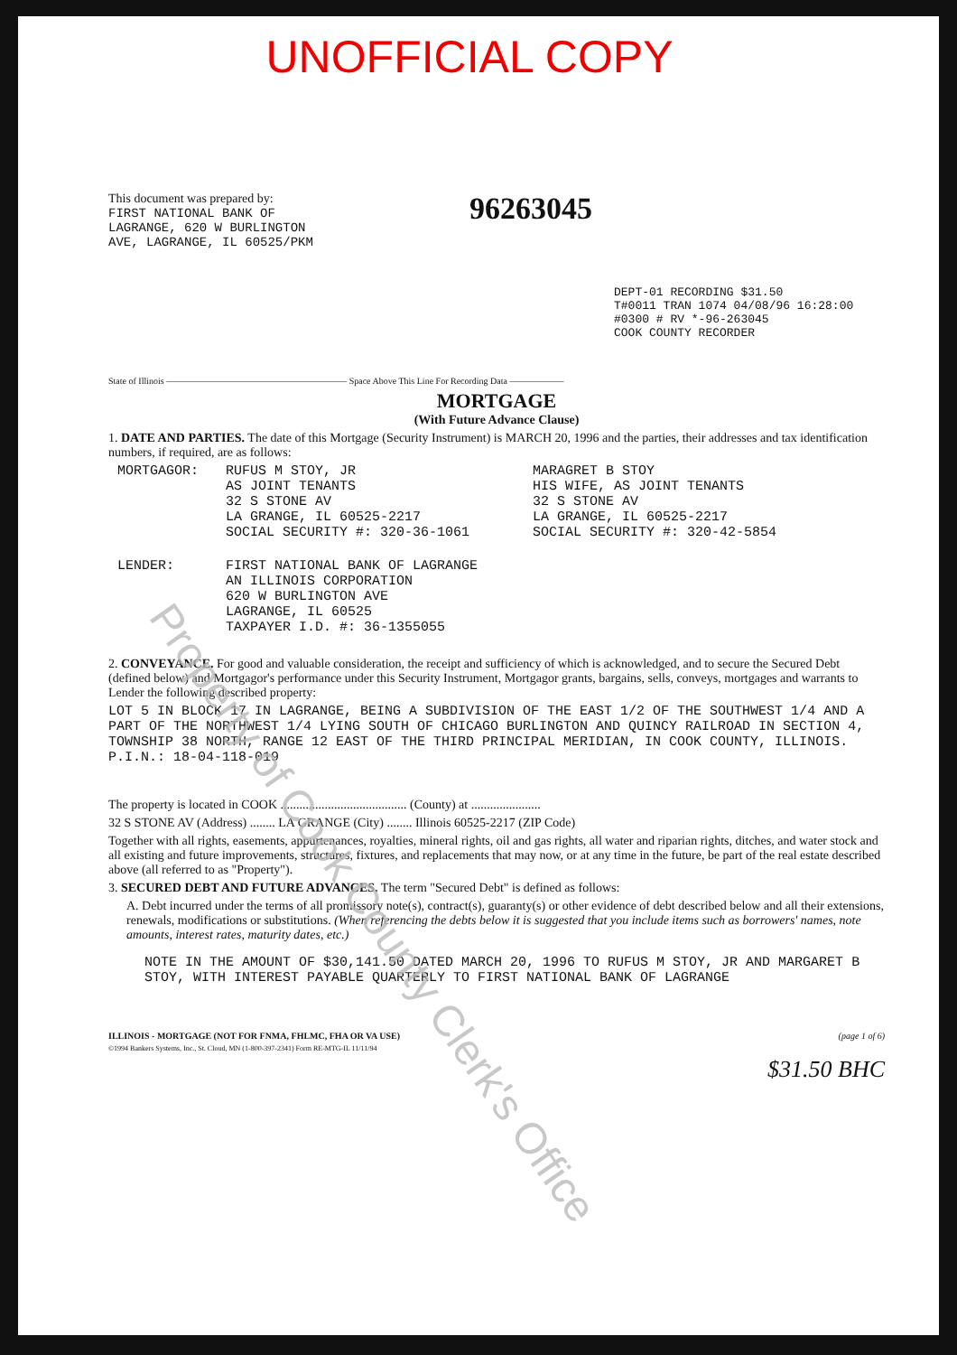Property of Cook County Clerk's Office
UNOFFICIAL COPY
This document was prepared by:
FIRST NATIONAL BANK OF
LAGRANGE, 620 W BURLINGTON
AVE, LAGRANGE, IL 60525/PKM
96263045
DEPT-01 RECORDING $31.50
T#0011 TRAN 1074 04/08/96 16:28:00
#0300 # RV *-96-263045
COOK COUNTY RECORDER
State of Illinois ———————————————————— Space Above This Line For Recording Data ——————
MORTGAGE
(With Future Advance Clause)
1. DATE AND PARTIES. The date of this Mortgage (Security Instrument) is MARCH 20, 1996 and the parties, their addresses and tax identification numbers, if required, are as follows:
MORTGAGOR: RUFUS M STOY, JR
AS JOINT TENANTS
32 S STONE AV
LA GRANGE, IL 60525-2217
SOCIAL SECURITY #: 320-36-1061
MARAGRET B STOY
HIS WIFE, AS JOINT TENANTS
32 S STONE AV
LA GRANGE, IL 60525-2217
SOCIAL SECURITY #: 320-42-5854
LENDER: FIRST NATIONAL BANK OF LAGRANGE
AN ILLINOIS CORPORATION
620 W BURLINGTON AVE
LAGRANGE, IL 60525
TAXPAYER I.D. #: 36-1355055
2. CONVEYANCE. For good and valuable consideration, the receipt and sufficiency of which is acknowledged, and to secure the Secured Debt (defined below) and Mortgagor's performance under this Security Instrument, Mortgagor grants, bargains, sells, conveys, mortgages and warrants to Lender the following described property:
LOT 5 IN BLOCK 17 IN LAGRANGE, BEING A SUBDIVISION OF THE EAST 1/2 OF THE SOUTHWEST 1/4 AND A PART OF THE NORTHWEST 1/4 LYING SOUTH OF CHICAGO BURLINGTON AND QUINCY RAILROAD IN SECTION 4, TOWNSHIP 38 NORTH, RANGE 12 EAST OF THE THIRD PRINCIPAL MERIDIAN, IN COOK COUNTY, ILLINOIS.
P.I.N.: 18-04-118-019
The property is located in COOK ........................................ (County) at ......................
32 S STONE AV (Address) ........ LA GRANGE (City) ........ Illinois 60525-2217 (ZIP Code)
Together with all rights, easements, appurtenances, royalties, mineral rights, oil and gas rights, all water and riparian rights, ditches, and water stock and all existing and future improvements, structures, fixtures, and replacements that may now, or at any time in the future, be part of the real estate described above (all referred to as "Property").
3. SECURED DEBT AND FUTURE ADVANCES. The term "Secured Debt" is defined as follows:
A. Debt incurred under the terms of all promissory note(s), contract(s), guaranty(s) or other evidence of debt described below and all their extensions, renewals, modifications or substitutions. (When referencing the debts below it is suggested that you include items such as borrowers' names, note amounts, interest rates, maturity dates, etc.)
NOTE IN THE AMOUNT OF $30,141.50 DATED MARCH 20, 1996 TO RUFUS M STOY, JR AND MARGARET B STOY, WITH INTEREST PAYABLE QUARTERLY TO FIRST NATIONAL BANK OF LAGRANGE
ILLINOIS - MORTGAGE (NOT FOR FNMA, FHLMC, FHA OR VA USE) (page 1 of 6)
©1994 Bankers Systems, Inc., St. Cloud, MN (1-800-397-2341) Form RE-MTG-IL 11/11/94
$31.50 BHC